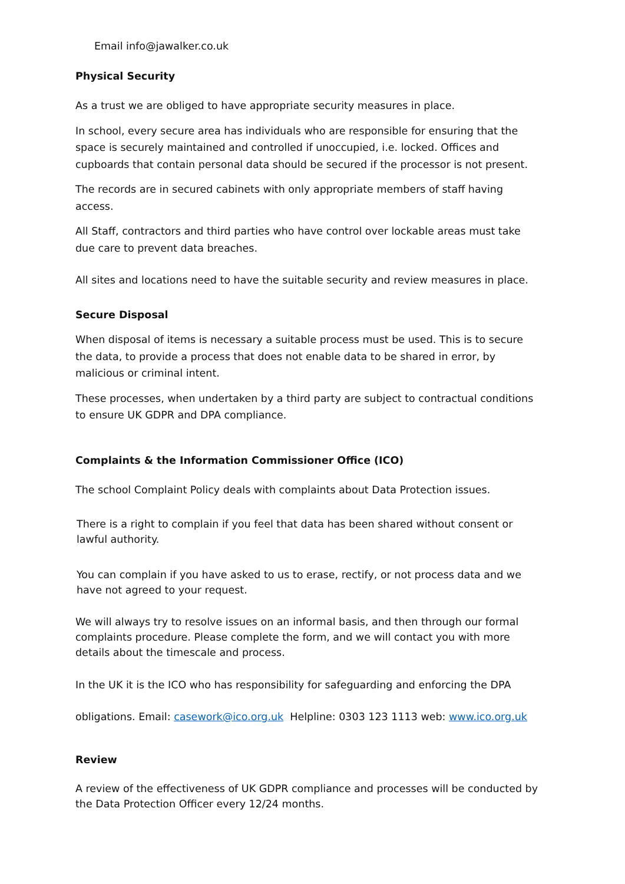Email info@jawalker.co.uk
Physical Security
As a trust we are obliged to have appropriate security measures in place.
In school, every secure area has individuals who are responsible for ensuring that the space is securely maintained and controlled if unoccupied, i.e. locked. Offices and cupboards that contain personal data should be secured if the processor is not present.
The records are in secured cabinets with only appropriate members of staff having access.
All Staff, contractors and third parties who have control over lockable areas must take due care to prevent data breaches.
All sites and locations need to have the suitable security and review measures in place.
Secure Disposal
When disposal of items is necessary a suitable process must be used. This is to secure the data, to provide a process that does not enable data to be shared in error, by malicious or criminal intent.
These processes, when undertaken by a third party are subject to contractual conditions to ensure UK GDPR and DPA compliance.
Complaints & the Information Commissioner Office (ICO)
The school Complaint Policy deals with complaints about Data Protection issues.
There is a right to complain if you feel that data has been shared without consent or lawful authority.
You can complain if you have asked to us to erase, rectify, or not process data and we have not agreed to your request.
We will always try to resolve issues on an informal basis, and then through our formal complaints procedure. Please complete the form, and we will contact you with more details about the timescale and process.
In the UK it is the ICO who has responsibility for safeguarding and enforcing the DPA
obligations. Email: casework@ico.org.uk Helpline: 0303 123 1113 web: www.ico.org.uk
Review
A review of the effectiveness of UK GDPR compliance and processes will be conducted by the Data Protection Officer every 12/24 months.